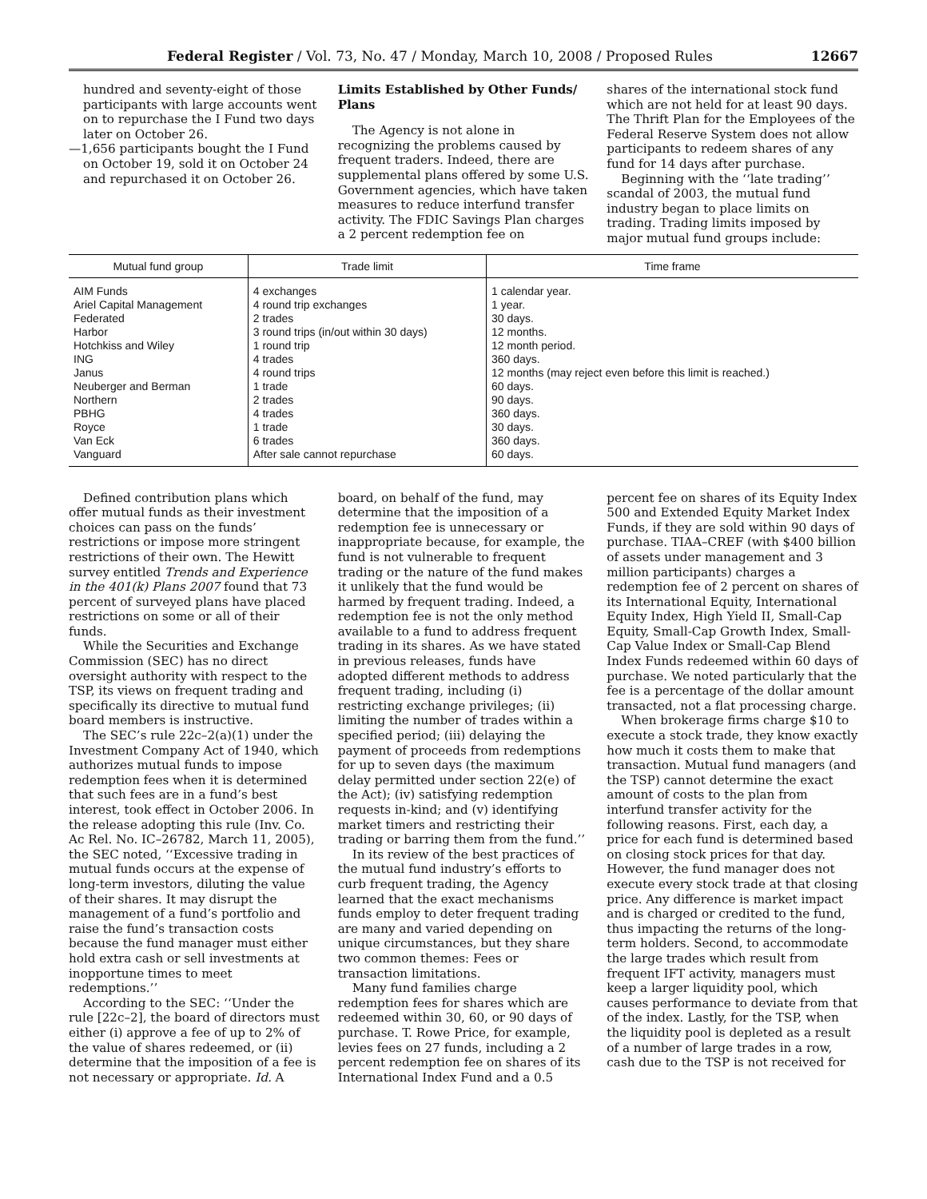Federal Register / Vol. 73, No. 47 / Monday, March 10, 2008 / Proposed Rules 12667
hundred and seventy-eight of those participants with large accounts went on to repurchase the I Fund two days later on October 26.
—1,656 participants bought the I Fund on October 19, sold it on October 24 and repurchased it on October 26.
Limits Established by Other Funds/ Plans
The Agency is not alone in recognizing the problems caused by frequent traders. Indeed, there are supplemental plans offered by some U.S. Government agencies, which have taken measures to reduce interfund transfer activity. The FDIC Savings Plan charges a 2 percent redemption fee on
shares of the international stock fund which are not held for at least 90 days. The Thrift Plan for the Employees of the Federal Reserve System does not allow participants to redeem shares of any fund for 14 days after purchase.
Beginning with the ‘‘late trading’’ scandal of 2003, the mutual fund industry began to place limits on trading. Trading limits imposed by major mutual fund groups include:
| Mutual fund group | Trade limit | Time frame |
| --- | --- | --- |
| AIM Funds | 4 exchanges | 1 calendar year. |
| Ariel Capital Management | 4 round trip exchanges | 1 year. |
| Federated | 2 trades | 30 days. |
| Harbor | 3 round trips (in/out within 30 days) | 12 months. |
| Hotchkiss and Wiley | 1 round trip | 12 month period. |
| ING | 4 trades | 360 days. |
| Janus | 4 round trips | 12 months (may reject even before this limit is reached.) |
| Neuberger and Berman | 1 trade | 60 days. |
| Northern | 2 trades | 90 days. |
| PBHG | 4 trades | 360 days. |
| Royce | 1 trade | 30 days. |
| Van Eck | 6 trades | 360 days. |
| Vanguard | After sale cannot repurchase | 60 days. |
Defined contribution plans which offer mutual funds as their investment choices can pass on the funds’ restrictions or impose more stringent restrictions of their own. The Hewitt survey entitled Trends and Experience in the 401(k) Plans 2007 found that 73 percent of surveyed plans have placed restrictions on some or all of their funds.
While the Securities and Exchange Commission (SEC) has no direct oversight authority with respect to the TSP, its views on frequent trading and specifically its directive to mutual fund board members is instructive.
The SEC’s rule 22c–2(a)(1) under the Investment Company Act of 1940, which authorizes mutual funds to impose redemption fees when it is determined that such fees are in a fund’s best interest, took effect in October 2006. In the release adopting this rule (Inv. Co. Ac Rel. No. IC–26782, March 11, 2005), the SEC noted, ‘‘Excessive trading in mutual funds occurs at the expense of long-term investors, diluting the value of their shares. It may disrupt the management of a fund’s portfolio and raise the fund’s transaction costs because the fund manager must either hold extra cash or sell investments at inopportune times to meet redemptions.’’
According to the SEC: ‘‘Under the rule [22c–2], the board of directors must either (i) approve a fee of up to 2% of the value of shares redeemed, or (ii) determine that the imposition of a fee is not necessary or appropriate. Id. A
board, on behalf of the fund, may determine that the imposition of a redemption fee is unnecessary or inappropriate because, for example, the fund is not vulnerable to frequent trading or the nature of the fund makes it unlikely that the fund would be harmed by frequent trading. Indeed, a redemption fee is not the only method available to a fund to address frequent trading in its shares. As we have stated in previous releases, funds have adopted different methods to address frequent trading, including (i) restricting exchange privileges; (ii) limiting the number of trades within a specified period; (iii) delaying the payment of proceeds from redemptions for up to seven days (the maximum delay permitted under section 22(e) of the Act); (iv) satisfying redemption requests in-kind; and (v) identifying market timers and restricting their trading or barring them from the fund.’’
In its review of the best practices of the mutual fund industry’s efforts to curb frequent trading, the Agency learned that the exact mechanisms funds employ to deter frequent trading are many and varied depending on unique circumstances, but they share two common themes: Fees or transaction limitations.
Many fund families charge redemption fees for shares which are redeemed within 30, 60, or 90 days of purchase. T. Rowe Price, for example, levies fees on 27 funds, including a 2 percent redemption fee on shares of its International Index Fund and a 0.5
percent fee on shares of its Equity Index 500 and Extended Equity Market Index Funds, if they are sold within 90 days of purchase. TIAA–CREF (with $400 billion of assets under management and 3 million participants) charges a redemption fee of 2 percent on shares of its International Equity, International Equity Index, High Yield II, Small-Cap Equity, Small-Cap Growth Index, Small-Cap Value Index or Small-Cap Blend Index Funds redeemed within 60 days of purchase. We noted particularly that the fee is a percentage of the dollar amount transacted, not a flat processing charge.
When brokerage firms charge $10 to execute a stock trade, they know exactly how much it costs them to make that transaction. Mutual fund managers (and the TSP) cannot determine the exact amount of costs to the plan from interfund transfer activity for the following reasons. First, each day, a price for each fund is determined based on closing stock prices for that day. However, the fund manager does not execute every stock trade at that closing price. Any difference is market impact and is charged or credited to the fund, thus impacting the returns of the long-term holders. Second, to accommodate the large trades which result from frequent IFT activity, managers must keep a larger liquidity pool, which causes performance to deviate from that of the index. Lastly, for the TSP, when the liquidity pool is depleted as a result of a number of large trades in a row, cash due to the TSP is not received for